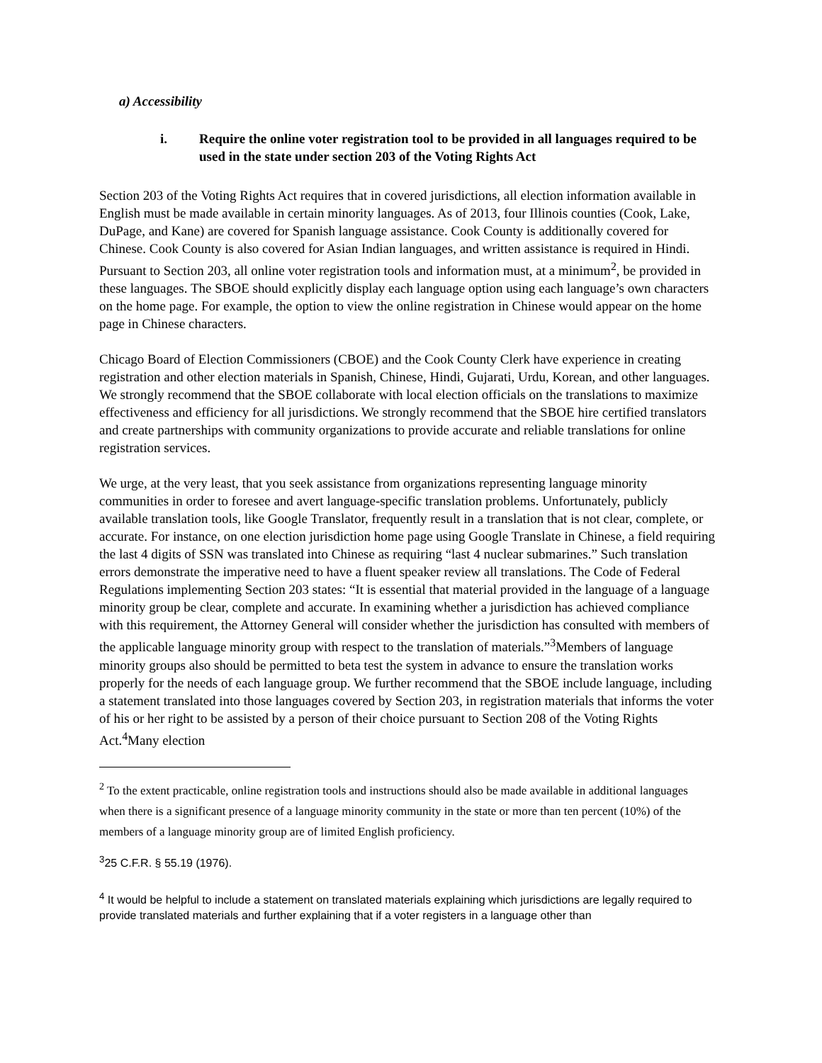a) Accessibility
i. Require the online voter registration tool to be provided in all languages required to be used in the state under section 203 of the Voting Rights Act
Section 203 of the Voting Rights Act requires that in covered jurisdictions, all election information available in English must be made available in certain minority languages. As of 2013, four Illinois counties (Cook, Lake, DuPage, and Kane) are covered for Spanish language assistance. Cook County is additionally covered for Chinese. Cook County is also covered for Asian Indian languages, and written assistance is required in Hindi. Pursuant to Section 203, all online voter registration tools and information must, at a minimum<sup>2</sup>, be provided in these languages. The SBOE should explicitly display each language option using each language’s own characters on the home page. For example, the option to view the online registration in Chinese would appear on the home page in Chinese characters.
Chicago Board of Election Commissioners (CBOE) and the Cook County Clerk have experience in creating registration and other election materials in Spanish, Chinese, Hindi, Gujarati, Urdu, Korean, and other languages. We strongly recommend that the SBOE collaborate with local election officials on the translations to maximize effectiveness and efficiency for all jurisdictions. We strongly recommend that the SBOE hire certified translators and create partnerships with community organizations to provide accurate and reliable translations for online registration services.
We urge, at the very least, that you seek assistance from organizations representing language minority communities in order to foresee and avert language-specific translation problems. Unfortunately, publicly available translation tools, like Google Translator, frequently result in a translation that is not clear, complete, or accurate. For instance, on one election jurisdiction home page using Google Translate in Chinese, a field requiring the last 4 digits of SSN was translated into Chinese as requiring “last 4 nuclear submarines.” Such translation errors demonstrate the imperative need to have a fluent speaker review all translations. The Code of Federal Regulations implementing Section 203 states: “It is essential that material provided in the language of a language minority group be clear, complete and accurate. In examining whether a jurisdiction has achieved compliance with this requirement, the Attorney General will consider whether the jurisdiction has consulted with members of the applicable language minority group with respect to the translation of materials.”<sup>3</sup>Members of language minority groups also should be permitted to beta test the system in advance to ensure the translation works properly for the needs of each language group. We further recommend that the SBOE include language, including a statement translated into those languages covered by Section 203, in registration materials that informs the voter of his or her right to be assisted by a person of their choice pursuant to Section 208 of the Voting Rights Act.<sup>4</sup>Many election
<sup>2</sup> To the extent practicable, online registration tools and instructions should also be made available in additional languages when there is a significant presence of a language minority community in the state or more than ten percent (10%) of the members of a language minority group are of limited English proficiency.
<sup>3</sup> 25 C.F.R. § 55.19 (1976).
<sup>4</sup> It would be helpful to include a statement on translated materials explaining which jurisdictions are legally required to provide translated materials and further explaining that if a voter registers in a language other than